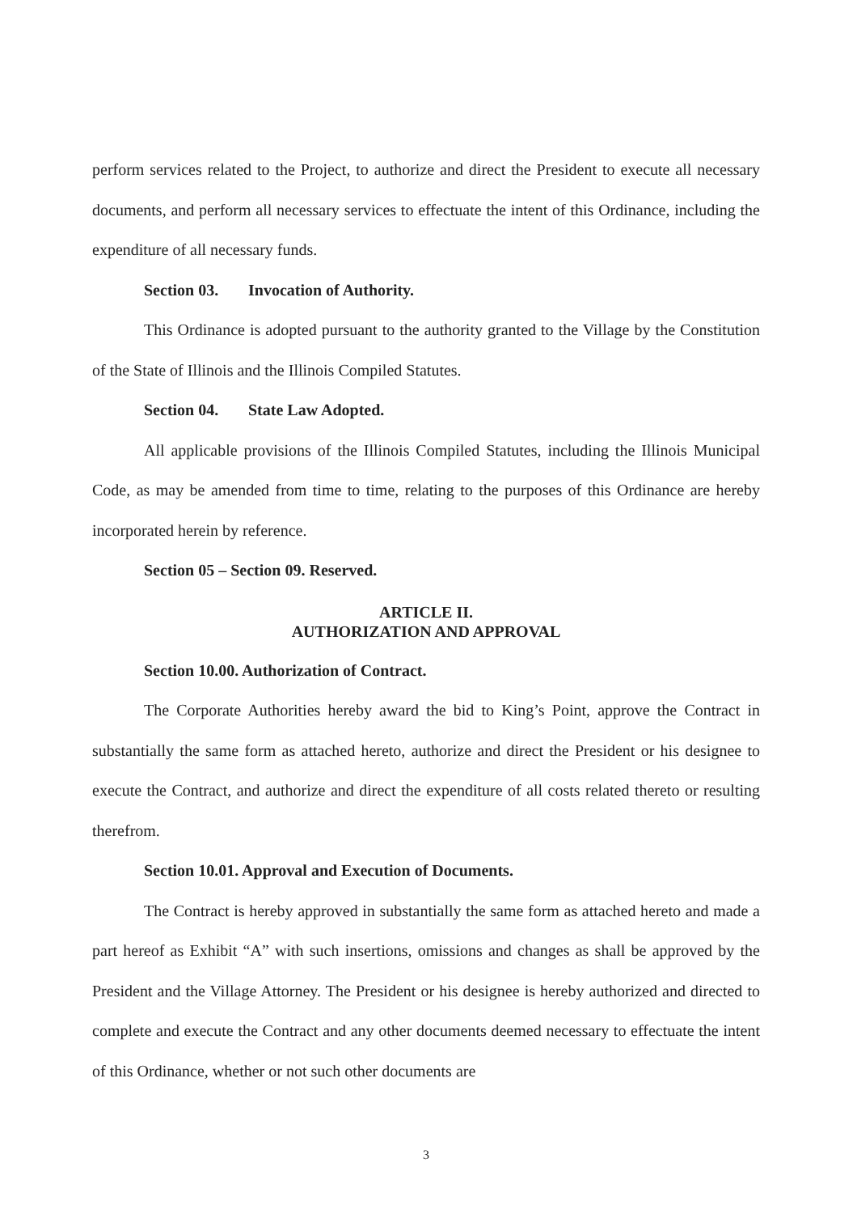perform services related to the Project, to authorize and direct the President to execute all necessary documents, and perform all necessary services to effectuate the intent of this Ordinance, including the expenditure of all necessary funds.
Section 03. Invocation of Authority.
This Ordinance is adopted pursuant to the authority granted to the Village by the Constitution of the State of Illinois and the Illinois Compiled Statutes.
Section 04. State Law Adopted.
All applicable provisions of the Illinois Compiled Statutes, including the Illinois Municipal Code, as may be amended from time to time, relating to the purposes of this Ordinance are hereby incorporated herein by reference.
Section 05 – Section 09. Reserved.
ARTICLE II.
AUTHORIZATION AND APPROVAL
Section 10.00. Authorization of Contract.
The Corporate Authorities hereby award the bid to King’s Point, approve the Contract in substantially the same form as attached hereto, authorize and direct the President or his designee to execute the Contract, and authorize and direct the expenditure of all costs related thereto or resulting therefrom.
Section 10.01. Approval and Execution of Documents.
The Contract is hereby approved in substantially the same form as attached hereto and made a part hereof as Exhibit “A” with such insertions, omissions and changes as shall be approved by the President and the Village Attorney. The President or his designee is hereby authorized and directed to complete and execute the Contract and any other documents deemed necessary to effectuate the intent of this Ordinance, whether or not such other documents are
3